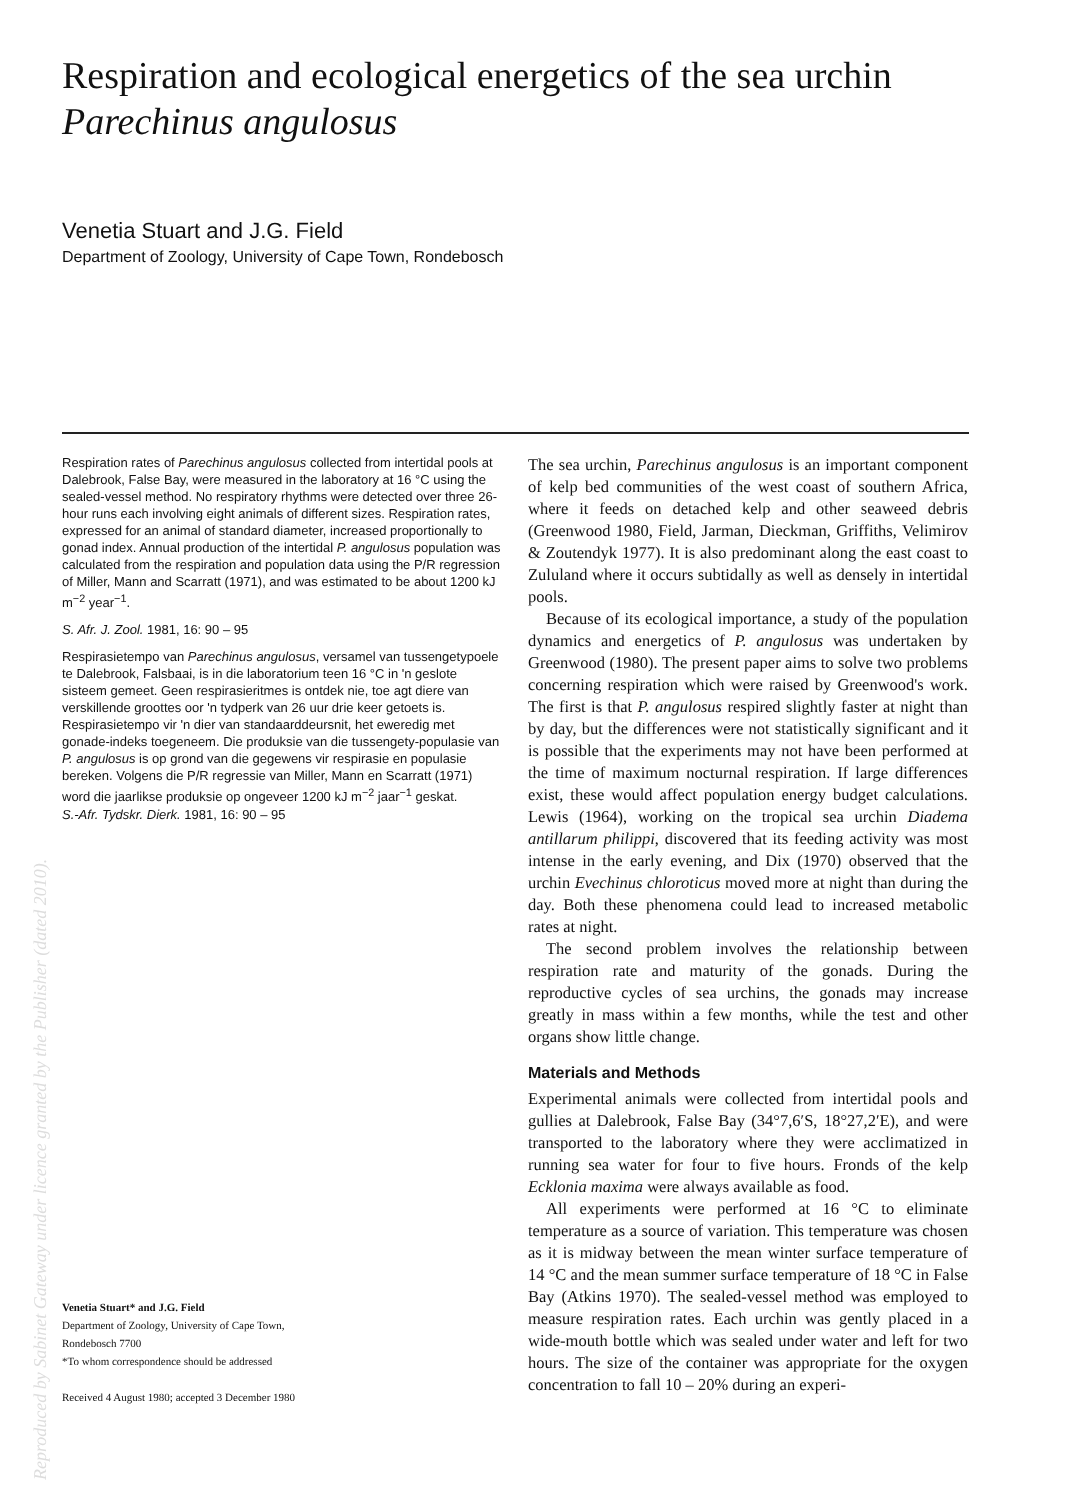Respiration and ecological energetics of the sea urchin
Parechinus angulosus
Venetia Stuart and J.G. Field
Department of Zoology, University of Cape Town, Rondebosch
Respiration rates of Parechinus angulosus collected from intertidal pools at Dalebrook, False Bay, were measured in the laboratory at 16 °C using the sealed-vessel method. No respiratory rhythms were detected over three 26-hour runs each involving eight animals of different sizes. Respiration rates, expressed for an animal of standard diameter, increased proportionally to gonad index. Annual production of the intertidal P. angulosus population was calculated from the respiration and population data using the P/R regression of Miller, Mann and Scarratt (1971), and was estimated to be about 1200 kJ m<sup>−2</sup> year<sup>−1</sup>.
S. Afr. J. Zool. 1981, 16: 90 – 95
Respirasietempo van Parechinus angulosus, versamel van tussengetypoele te Dalebrook, Falsbaai, is in die laboratorium teen 16 °C in 'n geslote sisteem gemeet. Geen respirasieritmes is ontdek nie, toe agt diere van verskillende groottes oor 'n tydperk van 26 uur drie keer getoets is. Respirasietempo vir 'n dier van standaarddeursnit, het eweredig met gonade-indeks toegeneem. Die produksie van die tussengety-populasie van P. angulosus is op grond van die gegewens vir respirasie en populasie bereken. Volgens die P/R regressie van Miller, Mann en Scarratt (1971) word die jaarlikse produksie op ongeveer 1200 kJ m<sup>−2</sup> jaar<sup>−1</sup> geskat.
S.-Afr. Tydskr. Dierk. 1981, 16: 90 – 95
Venetia Stuart* and J.G. Field
Department of Zoology, University of Cape Town,
Rondebosch 7700
*To whom correspondence should be addressed
Received 4 August 1980; accepted 3 December 1980
The sea urchin, Parechinus angulosus is an important component of kelp bed communities of the west coast of southern Africa, where it feeds on detached kelp and other seaweed debris (Greenwood 1980, Field, Jarman, Dieckman, Griffiths, Velimirov & Zoutendyk 1977). It is also predominant along the east coast to Zululand where it occurs subtidally as well as densely in intertidal pools.
Because of its ecological importance, a study of the population dynamics and energetics of P. angulosus was undertaken by Greenwood (1980). The present paper aims to solve two problems concerning respiration which were raised by Greenwood's work. The first is that P. angulosus respired slightly faster at night than by day, but the differences were not statistically significant and it is possible that the experiments may not have been performed at the time of maximum nocturnal respiration. If large differences exist, these would affect population energy budget calculations. Lewis (1964), working on the tropical sea urchin Diadema antillarum philippi, discovered that its feeding activity was most intense in the early evening, and Dix (1970) observed that the urchin Evechinus chloroticus moved more at night than during the day. Both these phenomena could lead to increased metabolic rates at night.
The second problem involves the relationship between respiration rate and maturity of the gonads. During the reproductive cycles of sea urchins, the gonads may increase greatly in mass within a few months, while the test and other organs show little change.
Materials and Methods
Experimental animals were collected from intertidal pools and gullies at Dalebrook, False Bay (34°7,6′S, 18°27,2′E), and were transported to the laboratory where they were acclimatized in running sea water for four to five hours. Fronds of the kelp Ecklonia maxima were always available as food.
All experiments were performed at 16 °C to eliminate temperature as a source of variation. This temperature was chosen as it is midway between the mean winter surface temperature of 14 °C and the mean summer surface temperature of 18 °C in False Bay (Atkins 1970). The sealed-vessel method was employed to measure respiration rates. Each urchin was gently placed in a wide-mouth bottle which was sealed under water and left for two hours. The size of the container was appropriate for the oxygen concentration to fall 10 – 20% during an experi-
Reproduced by Sabinet Gateway under licence granted by the Publisher (dated 2010).